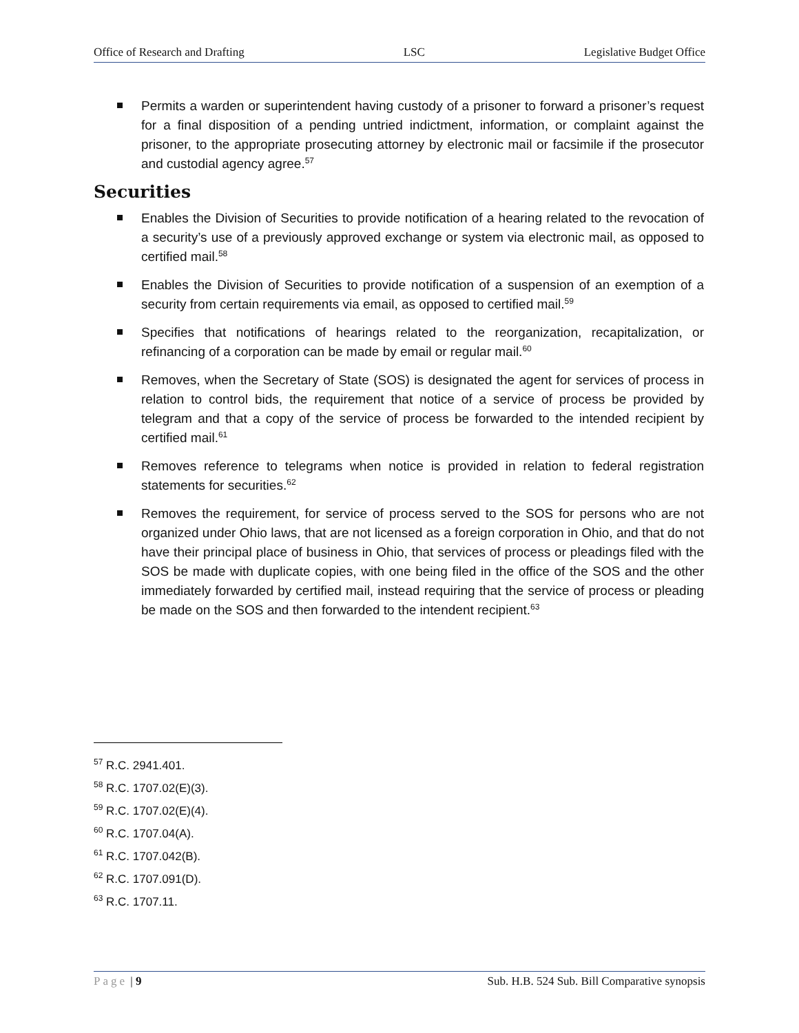Office of Research and Drafting LSC Legislative Budget Office
Permits a warden or superintendent having custody of a prisoner to forward a prisoner’s request for a final disposition of a pending untried indictment, information, or complaint against the prisoner, to the appropriate prosecuting attorney by electronic mail or facsimile if the prosecutor and custodial agency agree.<sup>57</sup>
Securities
Enables the Division of Securities to provide notification of a hearing related to the revocation of a security’s use of a previously approved exchange or system via electronic mail, as opposed to certified mail.<sup>58</sup>
Enables the Division of Securities to provide notification of a suspension of an exemption of a security from certain requirements via email, as opposed to certified mail.<sup>59</sup>
Specifies that notifications of hearings related to the reorganization, recapitalization, or refinancing of a corporation can be made by email or regular mail.<sup>60</sup>
Removes, when the Secretary of State (SOS) is designated the agent for services of process in relation to control bids, the requirement that notice of a service of process be provided by telegram and that a copy of the service of process be forwarded to the intended recipient by certified mail.<sup>61</sup>
Removes reference to telegrams when notice is provided in relation to federal registration statements for securities.<sup>62</sup>
Removes the requirement, for service of process served to the SOS for persons who are not organized under Ohio laws, that are not licensed as a foreign corporation in Ohio, and that do not have their principal place of business in Ohio, that services of process or pleadings filed with the SOS be made with duplicate copies, with one being filed in the office of the SOS and the other immediately forwarded by certified mail, instead requiring that the service of process or pleading be made on the SOS and then forwarded to the intendent recipient.<sup>63</sup>
<sup>57</sup> R.C. 2941.401.
<sup>58</sup> R.C. 1707.02(E)(3).
<sup>59</sup> R.C. 1707.02(E)(4).
<sup>60</sup> R.C. 1707.04(A).
<sup>61</sup> R.C. 1707.042(B).
<sup>62</sup> R.C. 1707.091(D).
<sup>63</sup> R.C. 1707.11.
Page | 9 Sub. H.B. 524 Sub. Bill Comparative synopsis